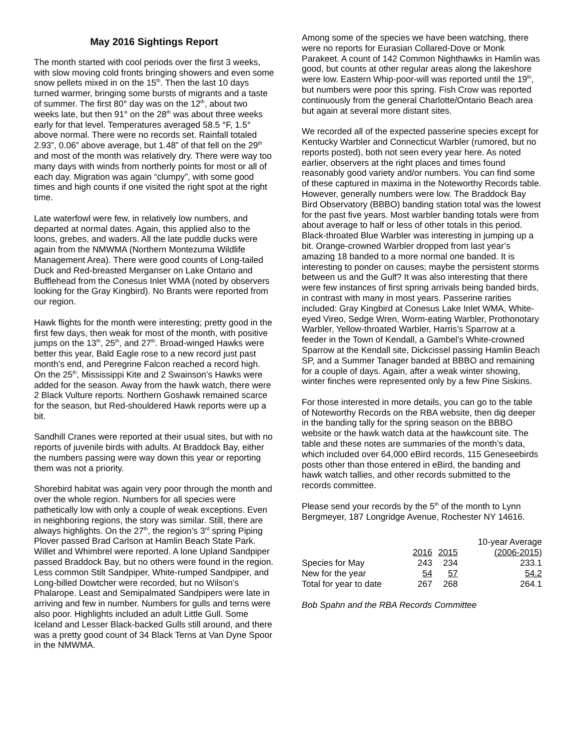May 2016 Sightings Report
The month started with cool periods over the first 3 weeks, with slow moving cold fronts bringing showers and even some snow pellets mixed in on the 15<sup>th</sup>. Then the last 10 days turned warmer, bringing some bursts of migrants and a taste of summer. The first 80° day was on the 12<sup>th</sup>, about two weeks late, but then 91° on the 28<sup>th</sup> was about three weeks early for that level. Temperatures averaged 58.5 °F, 1.5° above normal. There were no records set. Rainfall totaled 2.93”, 0.06” above average, but 1.48” of that fell on the 29<sup>th</sup> and most of the month was relatively dry. There were way too many days with winds from northerly points for most or all of each day. Migration was again “clumpy”, with some good times and high counts if one visited the right spot at the right time.
Late waterfowl were few, in relatively low numbers, and departed at normal dates. Again, this applied also to the loons, grebes, and waders. All the late puddle ducks were again from the NMWMA (Northern Montezuma Wildlife Management Area). There were good counts of Long-tailed Duck and Red-breasted Merganser on Lake Ontario and Bufflehead from the Conesus Inlet WMA (noted by observers looking for the Gray Kingbird). No Brants were reported from our region.
Hawk flights for the month were interesting; pretty good in the first few days, then weak for most of the month, with positive jumps on the 13<sup>th</sup>, 25<sup>th</sup>, and 27<sup>th</sup>. Broad-winged Hawks were better this year, Bald Eagle rose to a new record just past month’s end, and Peregrine Falcon reached a record high. On the 25<sup>th</sup>, Mississippi Kite and 2 Swainson’s Hawks were added for the season. Away from the hawk watch, there were 2 Black Vulture reports. Northern Goshawk remained scarce for the season, but Red-shouldered Hawk reports were up a bit.
Sandhill Cranes were reported at their usual sites, but with no reports of juvenile birds with adults. At Braddock Bay, either the numbers passing were way down this year or reporting them was not a priority.
Shorebird habitat was again very poor through the month and over the whole region. Numbers for all species were pathetically low with only a couple of weak exceptions. Even in neighboring regions, the story was similar. Still, there are always highlights. On the 27<sup>th</sup>, the region’s 3<sup>rd</sup> spring Piping Plover passed Brad Carlson at Hamlin Beach State Park. Willet and Whimbrel were reported. A lone Upland Sandpiper passed Braddock Bay, but no others were found in the region. Less common Stilt Sandpiper, White-rumped Sandpiper, and Long-billed Dowtcher were recorded, but no Wilson’s Phalarope. Least and Semipalmated Sandpipers were late in arriving and few in number. Numbers for gulls and terns were also poor. Highlights included an adult Little Gull. Some Iceland and Lesser Black-backed Gulls still around, and there was a pretty good count of 34 Black Terns at Van Dyne Spoor in the NMWMA.
Among some of the species we have been watching, there were no reports for Eurasian Collared-Dove or Monk Parakeet. A count of 142 Common Nighthawks in Hamlin was good, but counts at other regular areas along the lakeshore were low. Eastern Whip-poor-will was reported until the 19<sup>th</sup>, but numbers were poor this spring. Fish Crow was reported continuously from the general Charlotte/Ontario Beach area but again at several more distant sites.
We recorded all of the expected passerine species except for Kentucky Warbler and Connecticut Warbler (rumored, but no reports posted), both not seen every year here. As noted earlier, observers at the right places and times found reasonably good variety and/or numbers. You can find some of these captured in maxima in the Noteworthy Records table. However, generally numbers were low. The Braddock Bay Bird Observatory (BBBO) banding station total was the lowest for the past five years. Most warbler banding totals were from about average to half or less of other totals in this period. Black-throated Blue Warbler was interesting in jumping up a bit. Orange-crowned Warbler dropped from last year’s amazing 18 banded to a more normal one banded. It is interesting to ponder on causes; maybe the persistent storms between us and the Gulf? It was also interesting that there were few instances of first spring arrivals being banded birds, in contrast with many in most years. Passerine rarities included: Gray Kingbird at Conesus Lake Inlet WMA, White-eyed Vireo, Sedge Wren, Worm-eating Warbler, Prothonotary Warbler, Yellow-throated Warbler, Harris’s Sparrow at a feeder in the Town of Kendall, a Gambel’s White-crowned Sparrow at the Kendall site, Dickcissel passing Hamlin Beach SP, and a Summer Tanager banded at BBBO and remaining for a couple of days. Again, after a weak winter showing, winter finches were represented only by a few Pine Siskins.
For those interested in more details, you can go to the table of Noteworthy Records on the RBA website, then dig deeper in the banding tally for the spring season on the BBBO website or the hawk watch data at the hawkcount site. The table and these notes are summaries of the month’s data, which included over 64,000 eBird records, 115 Geneseebirds posts other than those entered in eBird, the banding and hawk watch tallies, and other records submitted to the records committee.
Please send your records by the 5<sup>th</sup> of the month to Lynn Bergmeyer, 187 Longridge Avenue, Rochester NY 14616.
| | | | 10-year Average |
| --- | --- | --- | --- |
| | 2016 | 2015 | (2006-2015) |
| Species for May | 243 | 234 | 233.1 |
| New for the year | 54 | 57 | 54.2 |
| Total for year to date | 267 | 268 | 264.1 |
Bob Spahn and the RBA Records Committee